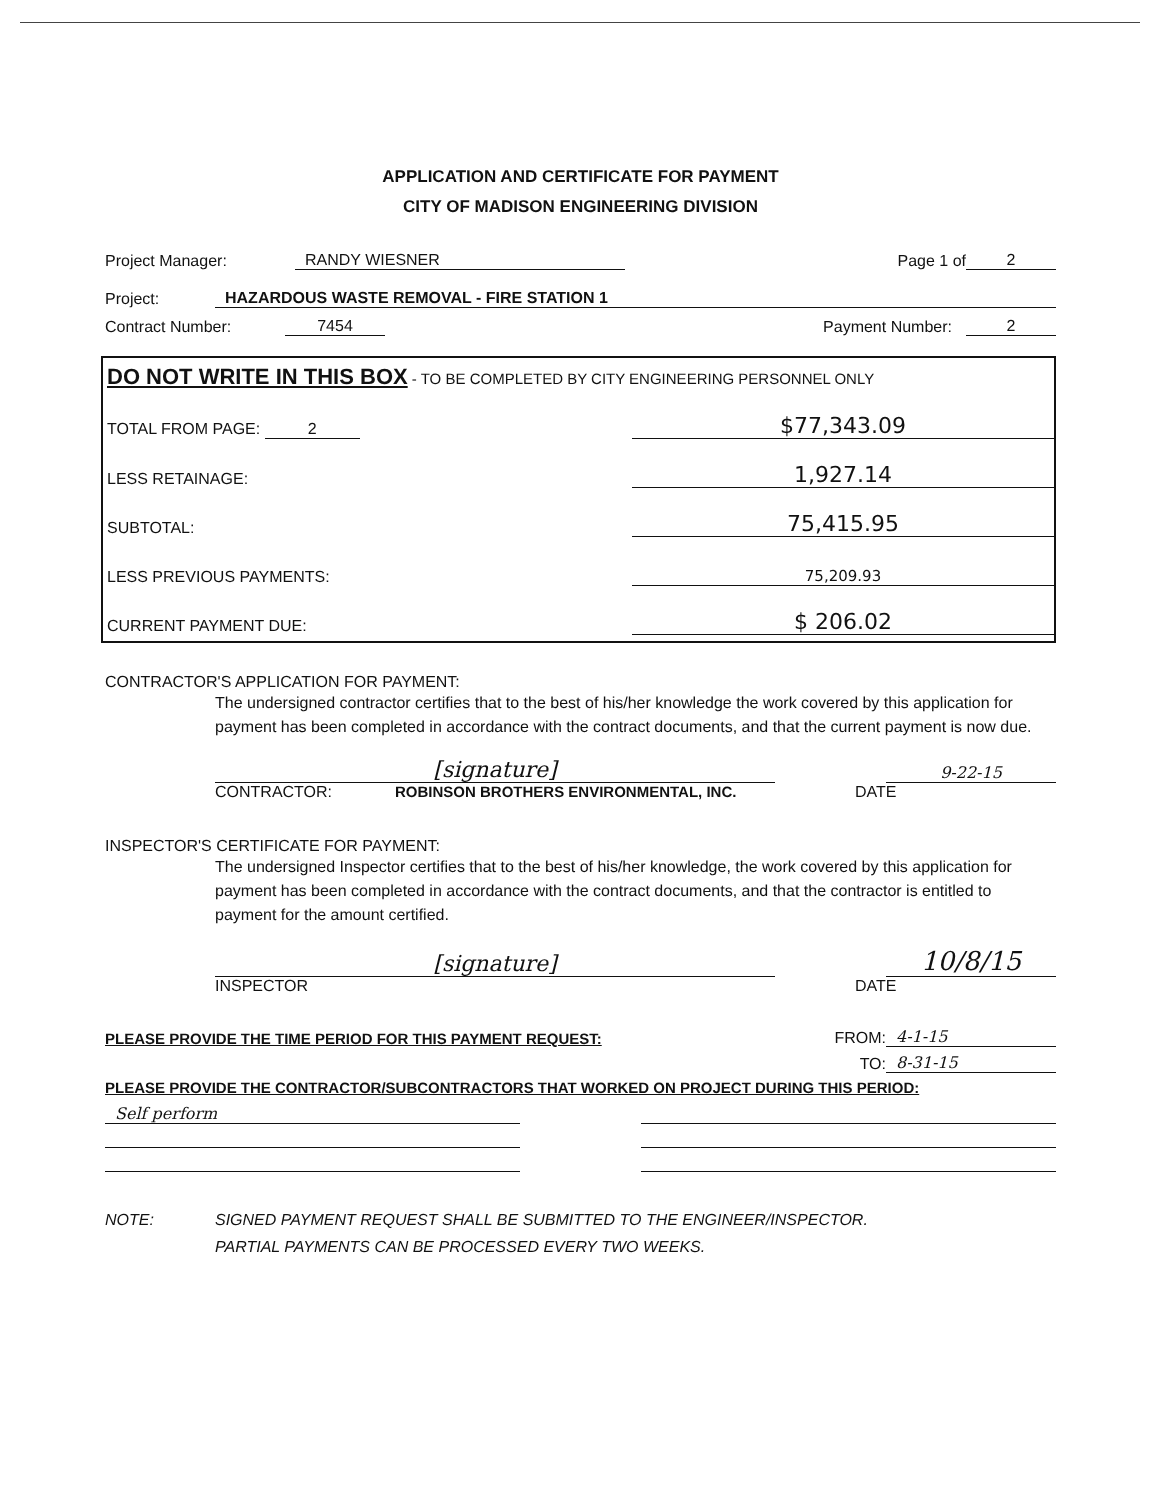APPLICATION AND CERTIFICATE FOR PAYMENT
CITY OF MADISON ENGINEERING DIVISION
Project Manager: RANDY WIESNER Page 1 of 2
Project: HAZARDOUS WASTE REMOVAL - FIRE STATION 1
Contract Number: 7454 Payment Number: 2
DO NOT WRITE IN THIS BOX - TO BE COMPLETED BY CITY ENGINEERING PERSONNEL ONLY
TOTAL FROM PAGE: 2 $77,343.09
LESS RETAINAGE: 1,927.14
SUBTOTAL: 75,415.95
LESS PREVIOUS PAYMENTS: 75,209.93
CURRENT PAYMENT DUE: $ 206.02
CONTRACTOR'S APPLICATION FOR PAYMENT:
The undersigned contractor certifies that to the best of his/her knowledge the work covered by this application for payment has been completed in accordance with the contract documents, and that the current payment is now due.
[signature] 9-22-15
CONTRACTOR: ROBINSON BROTHERS ENVIRONMENTAL, INC. DATE
INSPECTOR'S CERTIFICATE FOR PAYMENT:
The undersigned Inspector certifies that to the best of his/her knowledge, the work covered by this application for payment has been completed in accordance with the contract documents, and that the contractor is entitled to payment for the amount certified.
[signature] 10/8/15
INSPECTOR DATE
PLEASE PROVIDE THE TIME PERIOD FOR THIS PAYMENT REQUEST: FROM: 4-1-15
TO: 8-31-15
PLEASE PROVIDE THE CONTRACTOR/SUBCONTRACTORS THAT WORKED ON PROJECT DURING THIS PERIOD:
Self perform
NOTE: SIGNED PAYMENT REQUEST SHALL BE SUBMITTED TO THE ENGINEER/INSPECTOR.
PARTIAL PAYMENTS CAN BE PROCESSED EVERY TWO WEEKS.